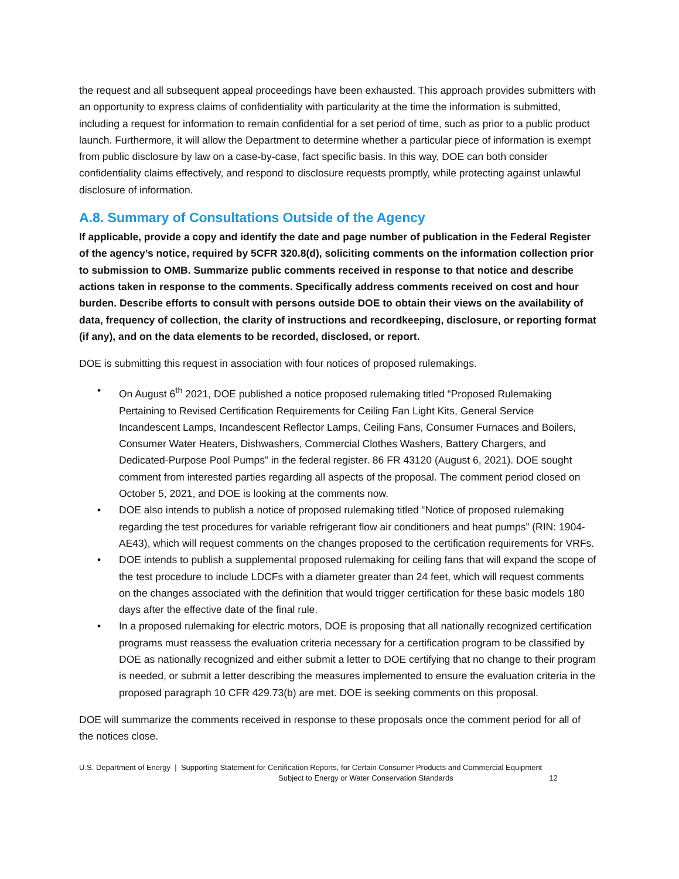the request and all subsequent appeal proceedings have been exhausted. This approach provides submitters with an opportunity to express claims of confidentiality with particularity at the time the information is submitted, including a request for information to remain confidential for a set period of time, such as prior to a public product launch. Furthermore, it will allow the Department to determine whether a particular piece of information is exempt from public disclosure by law on a case-by-case, fact specific basis. In this way, DOE can both consider confidentiality claims effectively, and respond to disclosure requests promptly, while protecting against unlawful disclosure of information.
A.8. Summary of Consultations Outside of the Agency
If applicable, provide a copy and identify the date and page number of publication in the Federal Register of the agency’s notice, required by 5CFR 320.8(d), soliciting comments on the information collection prior to submission to OMB. Summarize public comments received in response to that notice and describe actions taken in response to the comments. Specifically address comments received on cost and hour burden. Describe efforts to consult with persons outside DOE to obtain their views on the availability of data, frequency of collection, the clarity of instructions and recordkeeping, disclosure, or reporting format (if any), and on the data elements to be recorded, disclosed, or report.
DOE is submitting this request in association with four notices of proposed rulemakings.
• On August 6<sup>th</sup> 2021, DOE published a notice proposed rulemaking titled “Proposed Rulemaking Pertaining to Revised Certification Requirements for Ceiling Fan Light Kits, General Service Incandescent Lamps, Incandescent Reflector Lamps, Ceiling Fans, Consumer Furnaces and Boilers, Consumer Water Heaters, Dishwashers, Commercial Clothes Washers, Battery Chargers, and Dedicated-Purpose Pool Pumps” in the federal register. 86 FR 43120 (August 6, 2021). DOE sought comment from interested parties regarding all aspects of the proposal. The comment period closed on October 5, 2021, and DOE is looking at the comments now.
• DOE also intends to publish a notice of proposed rulemaking titled “Notice of proposed rulemaking regarding the test procedures for variable refrigerant flow air conditioners and heat pumps” (RIN: 1904-AE43), which will request comments on the changes proposed to the certification requirements for VRFs.
• DOE intends to publish a supplemental proposed rulemaking for ceiling fans that will expand the scope of the test procedure to include LDCFs with a diameter greater than 24 feet, which will request comments on the changes associated with the definition that would trigger certification for these basic models 180 days after the effective date of the final rule.
• In a proposed rulemaking for electric motors, DOE is proposing that all nationally recognized certification programs must reassess the evaluation criteria necessary for a certification program to be classified by DOE as nationally recognized and either submit a letter to DOE certifying that no change to their program is needed, or submit a letter describing the measures implemented to ensure the evaluation criteria in the proposed paragraph 10 CFR 429.73(b) are met. DOE is seeking comments on this proposal.
DOE will summarize the comments received in response to these proposals once the comment period for all of the notices close.
U.S. Department of Energy | Supporting Statement for Certification Reports, for Certain Consumer Products and Commercial Equipment
Subject to Energy or Water Conservation Standards 12